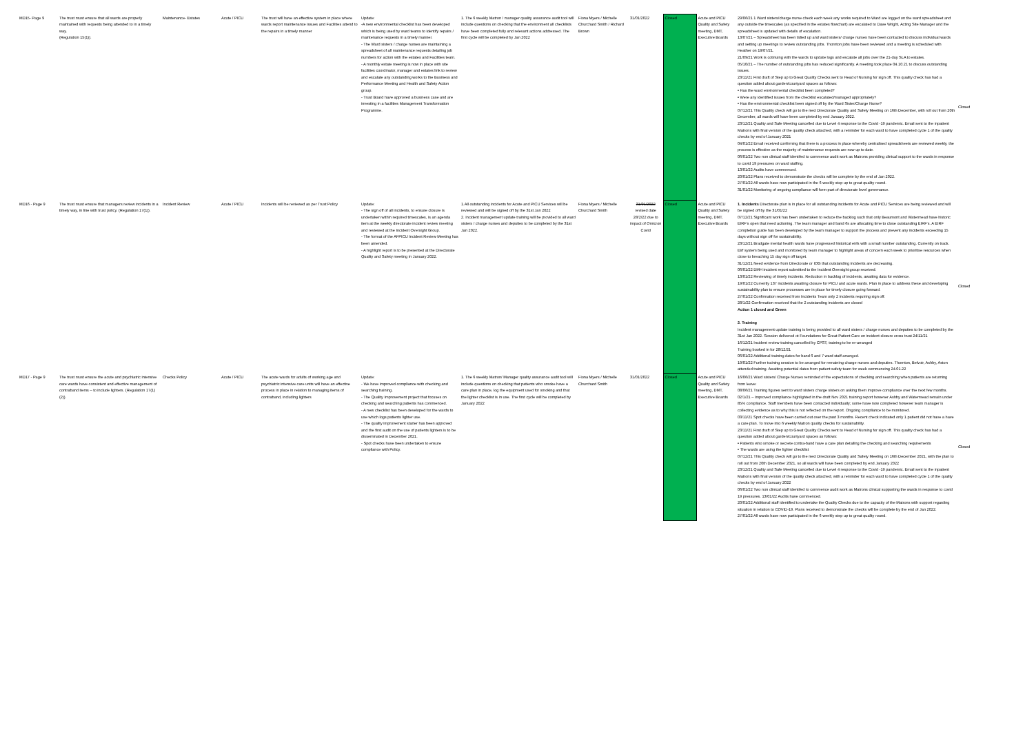| MD15- Page 9 | The trust must ensure that all wards are properly maintained with requests being attended to in a timely way. (Regulation 15(1)). | Maintenance- Estates | Acute / PICU | The trust will have an effective system in place where wards report maintenance issues and Facilities attend to the repairs in a timely manner | Update: -A new environmental checklist has been developed which is being used by ward teams to identify repairs / maintenance requests in a timely manner. - The Ward sisters / charge nurses are maintaining a spreadsheet of all maintenance requests detailing job numbers for action with the estates and Facilities team. - A monthly estate meeting is now in place with site facilities coordinator, manager and estates link to review and escalate any outstanding works to the Business and Performance Meeting and Health and Safety Action group. - Trust Board have approved a business case and are investing in a facilities Management Transformation Programme. | 1. The 6 weekly Matron / manager quality assurance audit tool will include questions on checking that the environment all checklists have been completed fully and relevant actions addressed. The first cycle will be completed by Jan 2022 | Fiona Myers / Michelle Churchard Smith / Richard Brown | 31/01/2022 | Closed | Acute and PICU Quality and Safety meeting, DMT, Executive Boards | 29/06/21 1 Ward sisters/charge nurse check each week any works required to Ward are logged on the ward spreadsheet and any outside the timescales (as specified in the estates flowchart) are escalated to Dave Wright, Acting Site Manager and the spreadsheet is updated with details of escalation. 13/07/21 – Spreadsheet has been tidied up and ward sisters/ charge nurses have been contacted to discuss individual wards and setting up meetings to review outstanding jobs. Thornton jobs have been reviewed and a meeting is scheduled with Heather on 19/07/21. 21/09/21 Work is cotinuing with the wards to update logs and escalate all jobs over the 21-day SLA to estates. 05/10/21 – The number of outstanding jobs has reduced significantly. A meeting took place 04.10.21 to discuss outstanding issues. 23/11/21 First draft of Step up to Great Quality Checks sent to Head of Nursing for sign off. This quality check has had a question added about garden/courtyard spaces as follows: • Has the ward environmental checklist been completed? • Were any identified issues from the checklist escalated/managed appropriately? • Has the environmental checklist been signed off by the Ward Sister/Charge Nurse? 07/12/21 This Quality check will go to the next Directorate Quality and Safety Meeting on 16th December, with roll out from 20th December, all wards will have been completed by end January 2022. 23/12/21 Quality and Safe Meeting cancelled due to Level 4 response to the Covid -19 pandemic. Email sent to the inpatient Matrons with final version of the quality check attached, with a reminder for each ward to have completed cycle 1 of the quality checks by end of January 2021 04/01/22 Email received confirming that there is a process in place whereby centralised spreadsheets are reviewed weekly, the process is effective as the majority of maintenance requests are now up to date. 06/01/22 Two non clinical staff identifed to commence audit work as Matrons providing clinical support to the wards in response to covid 19 pressures on ward staffing. 13/01/22 Audits have commenced. 20/01/22 Plans received to demonstrate the checks will be complete by the end of Jan 2022. 27/01/22 All wards have now participated in the 6 weekly step up to great quality round. 31/01/22 Monitoring of ongoing compliance will form part of directorate level governance. | Closed |
| MD16 - Page 9 | The trust must ensure that managers review incidents in a timely way, in line with trust policy. (Regulation 17(1)). | Incident Review | Acute / PICU | Incidents will be reviewed as per Trust Policy | Update: - The sign off of all incidents, to ensure closure is undertaken within required timescales, is an agenda item at the weekly directorate incident review meeting and reviewed at the Incident Oversight Group. - The format of the AFPICU Incident Review Meeting has been amended. - A highlight report is to be presented at the Directorate Quality and Safety meeting in January 2022. | 1.All outstanding incidents for Acute and PICU Services will be reviewed and will be signed off by the 31st Jan 2022 2. Incident management update training will be provided to all ward sisters / charge nurses and deputies to be completed by the 31st Jan 2022. | Fiona Myers / Michelle Churchard Smith | 31/01/2022 revised date 28/2/22 due to impact of Omicron Covid | Closed | Acute and PICU Quality and Safety meeting, DMT, Executive Boards | 1. Incidents Directorate plan is in place for all outstanding incidents for Acute and PICU Services are being reviewed and will be signed off by the 31/01/22 07/12/21 Significant work has been undertaken to reduce the backlog such that only Beaumont and Watermead have historic EIRF's open that need actioning. The team manager and band 6s are allocating time to close outstanding EIRF's. A EIRF completion guide has been developed by the team manager to support the process and prevent any incidents exceeding 15 days without sign off for sustainability. 23/12/21 Bradgate mental health wards have progressed historical eirfs with a small number outstanding. Currently on track. Eirf system being used and monitored by team manager to highlight areas of concern each week to prioritise resources when close to breaching 15 day sign off target. 31/12/21 Need evidence from Directorate or IOG that outstanding incidents are decreasing. 06/01/22 DMH incident report submitted to the Incident Oversight group received. 13/01/22 Reviewing of timely incidents. Reduction in backlog of incidents, awaiting data for evidence. 19/01/22 Currently 137 incidents awaiting closure for PICU and acute wards. Plan in place to address these and developing sustainability plan to ensure processes are in place for timely closure going forward. 27/01/22 Confirmation received from Incidents Team only 2 incidents requiring sign off. 28/1/22 Confirmation received that the 2 outstanding incidents are closed Action 1 closed and Green 2. Training Incident management update training is being provided to all ward sisters / charge nurses and deputies to be completed by the 31st Jan 2022. Session delivered ot Foundations for Great Patient Care on incident closure cross trust 24/11/21 16/12/21 Incident review training cancelled by CPST, training to be re-arranged Training booked in for 28/12/21 06/01/22 Additional training dates for band 6 and 7 ward staff arranged. 19/01/22 Further training session to be arranged for remaining charge nurses and deputies. Thornton, Belvoir, Ashby, Aston attended training. Awaiting potential dates from patient safety team for week commencing 24.01.22 | Closed |
| MD17 - Page 9 | The trust must ensure the acute and psychiatric intensive care wards have consistent and effective management of contraband items – to include lighters. (Regulation 17(1)(2)). | Checks Policy | Acute / PICU | The acute wards for adults of working age and psychiatric intensive care units will have an effective process in place in relation to managing items of contraband, including lighters | Update: - We have improved compliance with checking and searching training. - The Quality Improvement project that focuses on checking and searching patients has commenced. - A new checklist has been developed for the wards to use which logs patients lighter use. - The quality improvement starter has been approved and the first audit on the use of patients lighters is to be disseminated in December 2021. - Spot checks have been undertaken to ensure compliance with Policy. | 1. The 6 weekly Matron/ Manager quality assurance audit tool will include questions on checking that patients who smoke have a care plan in place, log the equipment used for smoking and that the lighter checklist is in use. The first cycle will be completed by January 2022 | Fiona Myers / Michelle Churchard Smith | 31/01/2022 | Closed | Acute and PICU Quality and Safety meeting, DMT, Executive Boards | 16/06/21 Ward sisters/ Charge Nurses reminded of the expectations of checking and searching when patients are returning from leave: 08/06/21 Training figures sent to ward sisters charge sisters on asking them improve compliance over the next few months. 02/1/21 – Improved compliance highlighted in the draft Nov 2021 training report however Ashby and Watermead remain under 85% compliance. Staff members have been contacted individually; some have now completed however team manager is collecting evidence as to why this is not reflected on the report. Ongoing compliance to be monitored. 03/11/21 Spot checks have been carried out over the past 3 months. Recent check indicated only 1 patient did not have a have a care plan. To move into 6 weekly Matron quality checks for sustainability. 23/11/21 First draft of Step up to Great Quality Checks sent to Head of Nursing for sign off. This quality check has had a question added about garden/courtyard spaces as follows: • Patients who smoke or secrete contra-band have a care plan detailing the checking and searching requirements • The wards are using the lighter checklist 07/12/21 This Quality check will go to the next Directorate Quality and Safety Meeting on 16th December 2021, with the plan to roll out from 20th December 2021, so all wards will have been completed by end January 2022 23/12/21 Quality and Safe Meeting cancelled due to Level 4 response to the Covid -19 pandemic. Email sent to the inpatient Matrons with final version of the quality check attached, with a reminder for each ward to have completed cycle 1 of the quality checks by end of January 2022 06/01/22 Two non clinical staff identifed to commence audit work as Matrons clinical supporting the wards in response to covid 19 pressures. 13/01/22 Audits have commenced. 20/01/22 Additional staff identified to undertake the Quality Checks due to the capacity of the Matrons with support regarding situation in relation to COVID-19. Plans received to demonstrate the checks will be complete by the end of Jan 2022. 27/01/22 All wards have now participated in the 6 weekly step up to great quality round. | Closed |